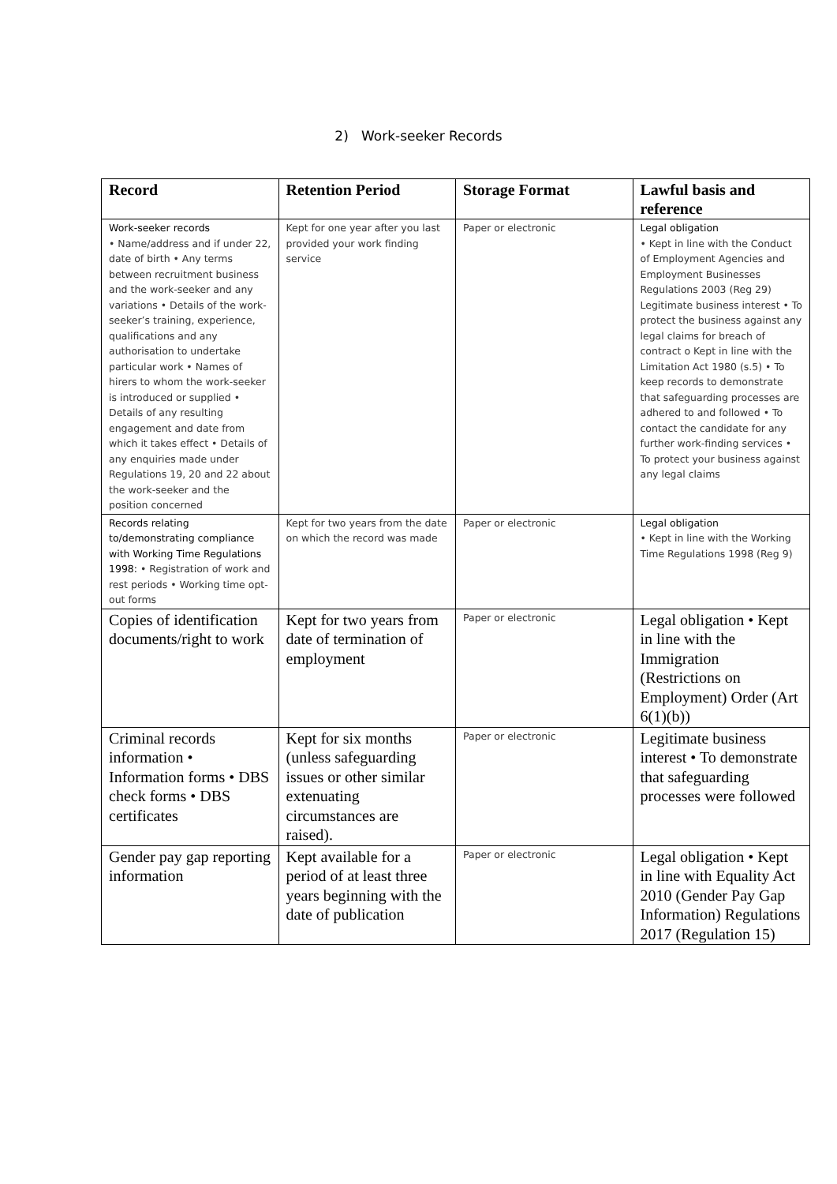2) Work-seeker Records
| Record | Retention Period | Storage Format | Lawful basis and reference |
| --- | --- | --- | --- |
| Work-seeker records • Name/address and if under 22, date of birth • Any terms between recruitment business and the work-seeker and any variations • Details of the work-seeker’s training, experience, qualifications and any authorisation to undertake particular work • Names of hirers to whom the work-seeker is introduced or supplied • Details of any resulting engagement and date from which it takes effect • Details of any enquiries made under Regulations 19, 20 and 22 about the work-seeker and the position concerned | Kept for one year after you last provided your work finding service | Paper or electronic | Legal obligation • Kept in line with the Conduct of Employment Agencies and Employment Businesses Regulations 2003 (Reg 29) Legitimate business interest • To protect the business against any legal claims for breach of contract o Kept in line with the Limitation Act 1980 (s.5) • To keep records to demonstrate that safeguarding processes are adhered to and followed • To contact the candidate for any further work-finding services • To protect your business against any legal claims |
| Records relating to/demonstrating compliance with Working Time Regulations 1998: • Registration of work and rest periods • Working time opt-out forms | Kept for two years from the date on which the record was made | Paper or electronic | Legal obligation • Kept in line with the Working Time Regulations 1998 (Reg 9) |
| Copies of identification documents/right to work | Kept for two years from date of termination of employment | Paper or electronic | Legal obligation • Kept in line with the Immigration (Restrictions on Employment) Order (Art 6(1)(b)) |
| Criminal records information • Information forms • DBS check forms • DBS certificates | Kept for six months (unless safeguarding issues or other similar extenuating circumstances are raised). | Paper or electronic | Legitimate business interest • To demonstrate that safeguarding processes were followed |
| Gender pay gap reporting information | Kept available for a period of at least three years beginning with the date of publication | Paper or electronic | Legal obligation • Kept in line with Equality Act 2010 (Gender Pay Gap Information) Regulations 2017 (Regulation 15) |